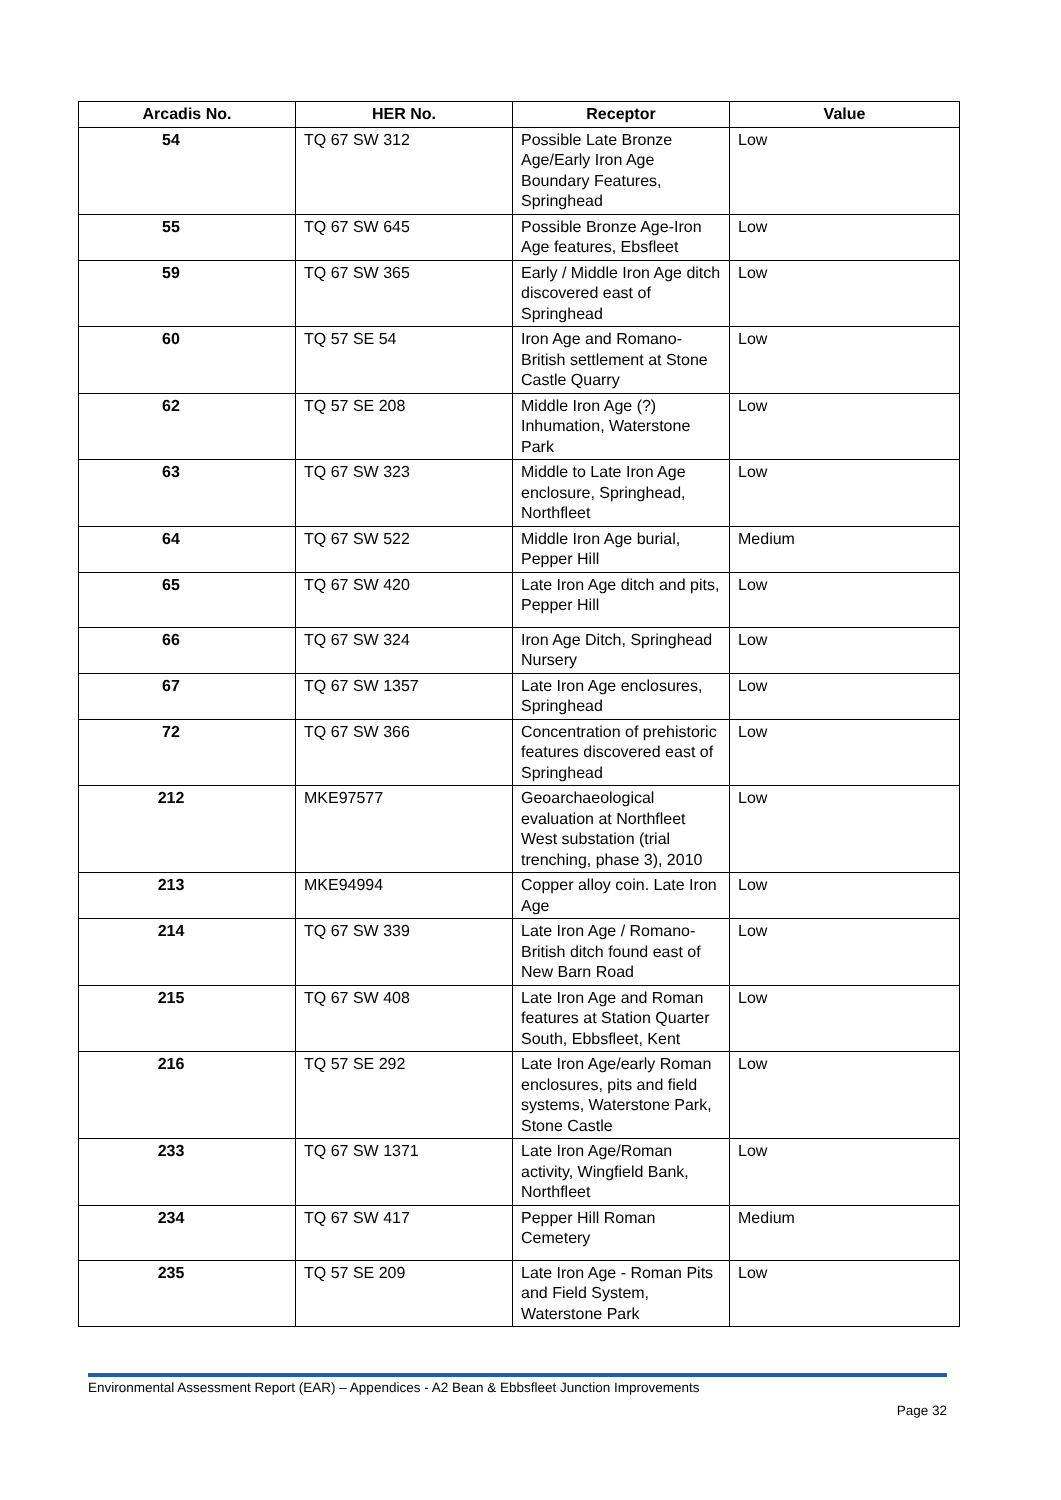| Arcadis No. | HER No. | Receptor | Value |
| --- | --- | --- | --- |
| 54 | TQ 67 SW 312 | Possible Late Bronze Age/Early Iron Age Boundary Features, Springhead | Low |
| 55 | TQ 67 SW 645 | Possible Bronze Age-Iron Age features, Ebsfleet | Low |
| 59 | TQ 67 SW 365 | Early / Middle Iron Age ditch discovered east of Springhead | Low |
| 60 | TQ 57 SE 54 | Iron Age and Romano-British settlement at Stone Castle Quarry | Low |
| 62 | TQ 57 SE 208 | Middle Iron Age (?) Inhumation, Waterstone Park | Low |
| 63 | TQ 67 SW 323 | Middle to Late Iron Age enclosure, Springhead, Northfleet | Low |
| 64 | TQ 67 SW 522 | Middle Iron Age burial, Pepper Hill | Medium |
| 65 | TQ 67 SW 420 | Late Iron Age ditch and pits, Pepper Hill | Low |
| 66 | TQ 67 SW 324 | Iron Age Ditch, Springhead Nursery | Low |
| 67 | TQ 67 SW 1357 | Late Iron Age enclosures, Springhead | Low |
| 72 | TQ 67 SW 366 | Concentration of prehistoric features discovered east of Springhead | Low |
| 212 | MKE97577 | Geoarchaeological evaluation at Northfleet West substation (trial trenching, phase 3), 2010 | Low |
| 213 | MKE94994 | Copper alloy coin. Late Iron Age | Low |
| 214 | TQ 67 SW 339 | Late Iron Age / Romano-British ditch found east of New Barn Road | Low |
| 215 | TQ 67 SW 408 | Late Iron Age and Roman features at Station Quarter South, Ebbsfleet, Kent | Low |
| 216 | TQ 57 SE 292 | Late Iron Age/early Roman enclosures, pits and field systems, Waterstone Park, Stone Castle | Low |
| 233 | TQ 67 SW 1371 | Late Iron Age/Roman activity, Wingfield Bank, Northfleet | Low |
| 234 | TQ 67 SW 417 | Pepper Hill Roman Cemetery | Medium |
| 235 | TQ 57 SE 209 | Late Iron Age - Roman Pits and Field System, Waterstone Park | Low |
Environmental Assessment Report (EAR) – Appendices - A2 Bean & Ebbsfleet Junction Improvements
Page 32